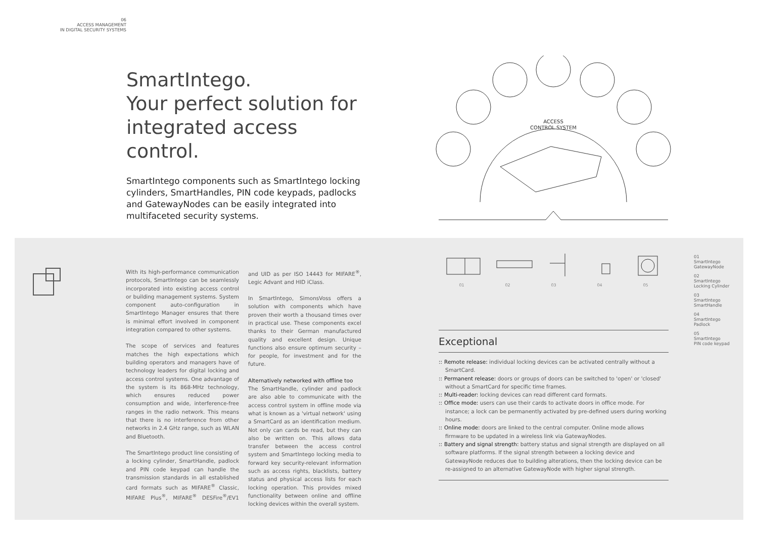06
ACCESS MANAGEMENT
IN DIGITAL SECURITY SYSTEMS
SmartIntego.
Your perfect solution for
integrated access control.
SmartIntego components such as SmartIntego locking cylinders, SmartHandles, PIN code keypads, padlocks and GatewayNodes can be easily integrated into multifaceted security systems.
ACCESS
CONTROL SYSTEM
With its high-performance communication protocols, SmartIntego can be seamlessly incorporated into existing access control or building management systems. System component auto-configuration in SmartIntego Manager ensures that there is minimal effort involved in component integration compared to other systems.
The scope of services and features matches the high expectations which building operators and managers have of technology leaders for digital locking and access control systems. One advantage of the system is its 868-MHz technology, which ensures reduced power consumption and wide, interference-free ranges in the radio network. This means that there is no interference from other networks in 2.4 GHz range, such as WLAN and Bluetooth.
The SmartIntego product line consisting of a locking cylinder, SmartHandle, padlock and PIN code keypad can handle the transmission standards in all established card formats such as MIFARE<sup>®</sup> Classic, MIFARE Plus<sup>®</sup>, MIFARE<sup>®</sup> DESFire<sup>®</sup>/EV1 and UID as per ISO 14443 for MIFARE<sup>®</sup>, Legic Advant and HID iClass.
In SmartIntego, SimonsVoss offers a solution with components which have proven their worth a thousand times over in practical use. These components excel thanks to their German manufactured quality and excellent design. Unique functions also ensure optimum security – for people, for investment and for the future.
Alternatively networked with offline too
The SmartHandle, cylinder and padlock are also able to communicate with the access control system in offline mode via what is known as a 'virtual network' using a SmartCard as an identification medium. Not only can cards be read, but they can also be written on. This allows data transfer between the access control system and SmartIntego locking media to forward key security-relevant information such as access rights, blacklists, battery status and physical access lists for each locking operation. This provides mixed functionality between online and offline locking devices within the overall system.
01 02 03 04 05
01
SmartIntego
GatewayNode
02
SmartIntego
Locking Cylinder
03
SmartIntego
SmartHandle
04
SmartIntego
Padlock
05
SmartIntego
PIN code keypad
Exceptional
:: Remote release: individual locking devices can be activated centrally without a SmartCard.
:: Permanent release: doors or groups of doors can be switched to 'open' or 'closed' without a SmartCard for specific time frames.
:: Multi-reader: locking devices can read different card formats.
:: Office mode: users can use their cards to activate doors in office mode. For instance; a lock can be permanently activated by pre-defined users during working hours.
:: Online mode: doors are linked to the central computer. Online mode allows firmware to be updated in a wireless link via GatewayNodes.
:: Battery and signal strength: battery status and signal strength are displayed on all software platforms. If the signal strength between a locking device and GatewayNode reduces due to building alterations, then the locking device can be re-assigned to an alternative GatewayNode with higher signal strength.